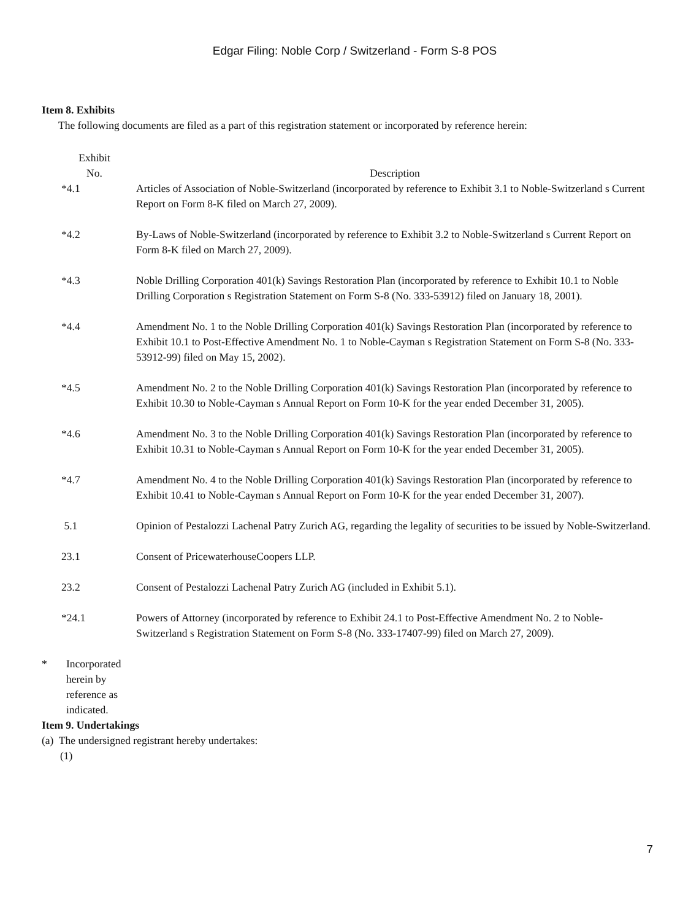Edgar Filing: Noble Corp / Switzerland - Form S-8 POS
Item 8. Exhibits
The following documents are filed as a part of this registration statement or incorporated by reference herein:
| Exhibit No. | Description |
| --- | --- |
| *4.1 | Articles of Association of Noble-Switzerland (incorporated by reference to Exhibit 3.1 to Noble-Switzerland s Current Report on Form 8-K filed on March 27, 2009). |
| *4.2 | By-Laws of Noble-Switzerland (incorporated by reference to Exhibit 3.2 to Noble-Switzerland s Current Report on Form 8-K filed on March 27, 2009). |
| *4.3 | Noble Drilling Corporation 401(k) Savings Restoration Plan (incorporated by reference to Exhibit 10.1 to Noble Drilling Corporation s Registration Statement on Form S-8 (No. 333-53912) filed on January 18, 2001). |
| *4.4 | Amendment No. 1 to the Noble Drilling Corporation 401(k) Savings Restoration Plan (incorporated by reference to Exhibit 10.1 to Post-Effective Amendment No. 1 to Noble-Cayman s Registration Statement on Form S-8 (No. 333-53912-99) filed on May 15, 2002). |
| *4.5 | Amendment No. 2 to the Noble Drilling Corporation 401(k) Savings Restoration Plan (incorporated by reference to Exhibit 10.30 to Noble-Cayman s Annual Report on Form 10-K for the year ended December 31, 2005). |
| *4.6 | Amendment No. 3 to the Noble Drilling Corporation 401(k) Savings Restoration Plan (incorporated by reference to Exhibit 10.31 to Noble-Cayman s Annual Report on Form 10-K for the year ended December 31, 2005). |
| *4.7 | Amendment No. 4 to the Noble Drilling Corporation 401(k) Savings Restoration Plan (incorporated by reference to Exhibit 10.41 to Noble-Cayman s Annual Report on Form 10-K for the year ended December 31, 2007). |
| 5.1 | Opinion of Pestalozzi Lachenal Patry Zurich AG, regarding the legality of securities to be issued by Noble-Switzerland. |
| 23.1 | Consent of PricewaterhouseCoopers LLP. |
| 23.2 | Consent of Pestalozzi Lachenal Patry Zurich AG (included in Exhibit 5.1). |
| *24.1 | Powers of Attorney (incorporated by reference to Exhibit 24.1 to Post-Effective Amendment No. 2 to Noble-Switzerland s Registration Statement on Form S-8 (No. 333-17407-99) filed on March 27, 2009). |
* Incorporated herein by reference as indicated.
Item 9. Undertakings
(a) The undersigned registrant hereby undertakes:
(1)
7